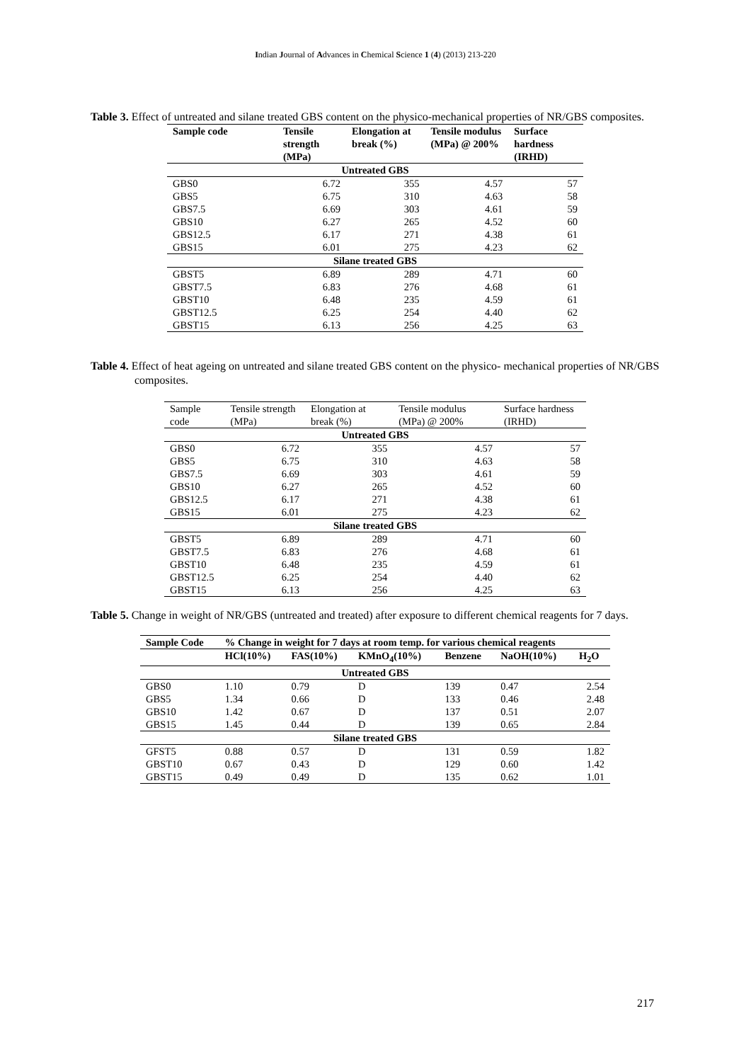Indian Journal of Advances in Chemical Science 1 (4) (2013) 213-220
Table 3. Effect of untreated and silane treated GBS content on the physico-mechanical properties of NR/GBS composites.
| Sample code | Tensile strength (MPa) | Elongation at break (%) | Tensile modulus (MPa) @ 200% | Surface hardness (IRHD) |
| --- | --- | --- | --- | --- |
| Untreated GBS | | | | |
| GBS0 | 6.72 | 355 | 4.57 | 57 |
| GBS5 | 6.75 | 310 | 4.63 | 58 |
| GBS7.5 | 6.69 | 303 | 4.61 | 59 |
| GBS10 | 6.27 | 265 | 4.52 | 60 |
| GBS12.5 | 6.17 | 271 | 4.38 | 61 |
| GBS15 | 6.01 | 275 | 4.23 | 62 |
| Silane treated GBS | | | | |
| GBST5 | 6.89 | 289 | 4.71 | 60 |
| GBST7.5 | 6.83 | 276 | 4.68 | 61 |
| GBST10 | 6.48 | 235 | 4.59 | 61 |
| GBST12.5 | 6.25 | 254 | 4.40 | 62 |
| GBST15 | 6.13 | 256 | 4.25 | 63 |
Table 4. Effect of heat ageing on untreated and silane treated GBS content on the physico- mechanical properties of NR/GBS composites.
| Sample code | Tensile strength (MPa) | Elongation at break (%) | Tensile modulus (MPa) @ 200% | Surface hardness (IRHD) |
| --- | --- | --- | --- | --- |
| Untreated GBS | | | | |
| GBS0 | 6.72 | 355 | 4.57 | 57 |
| GBS5 | 6.75 | 310 | 4.63 | 58 |
| GBS7.5 | 6.69 | 303 | 4.61 | 59 |
| GBS10 | 6.27 | 265 | 4.52 | 60 |
| GBS12.5 | 6.17 | 271 | 4.38 | 61 |
| GBS15 | 6.01 | 275 | 4.23 | 62 |
| Silane treated GBS | | | | |
| GBST5 | 6.89 | 289 | 4.71 | 60 |
| GBST7.5 | 6.83 | 276 | 4.68 | 61 |
| GBST10 | 6.48 | 235 | 4.59 | 61 |
| GBST12.5 | 6.25 | 254 | 4.40 | 62 |
| GBST15 | 6.13 | 256 | 4.25 | 63 |
Table 5. Change in weight of NR/GBS (untreated and treated) after exposure to different chemical reagents for 7 days.
| Sample Code | % Change in weight for 7 days at room temp. for various chemical reagents | | | | | |
| --- | --- | --- | --- | --- | --- | --- |
| | HCl(10%) | FAS(10%) | KMnO<sub>4</sub>(10%) | Benzene | NaOH(10%) | H<sub>2</sub>O |
| Untreated GBS | | | | | | |
| GBS0 | 1.10 | 0.79 | D | 139 | 0.47 | 2.54 |
| GBS5 | 1.34 | 0.66 | D | 133 | 0.46 | 2.48 |
| GBS10 | 1.42 | 0.67 | D | 137 | 0.51 | 2.07 |
| GBS15 | 1.45 | 0.44 | D | 139 | 0.65 | 2.84 |
| Silane treated GBS | | | | | | |
| GFST5 | 0.88 | 0.57 | D | 131 | 0.59 | 1.82 |
| GBST10 | 0.67 | 0.43 | D | 129 | 0.60 | 1.42 |
| GBST15 | 0.49 | 0.49 | D | 135 | 0.62 | 1.01 |
217